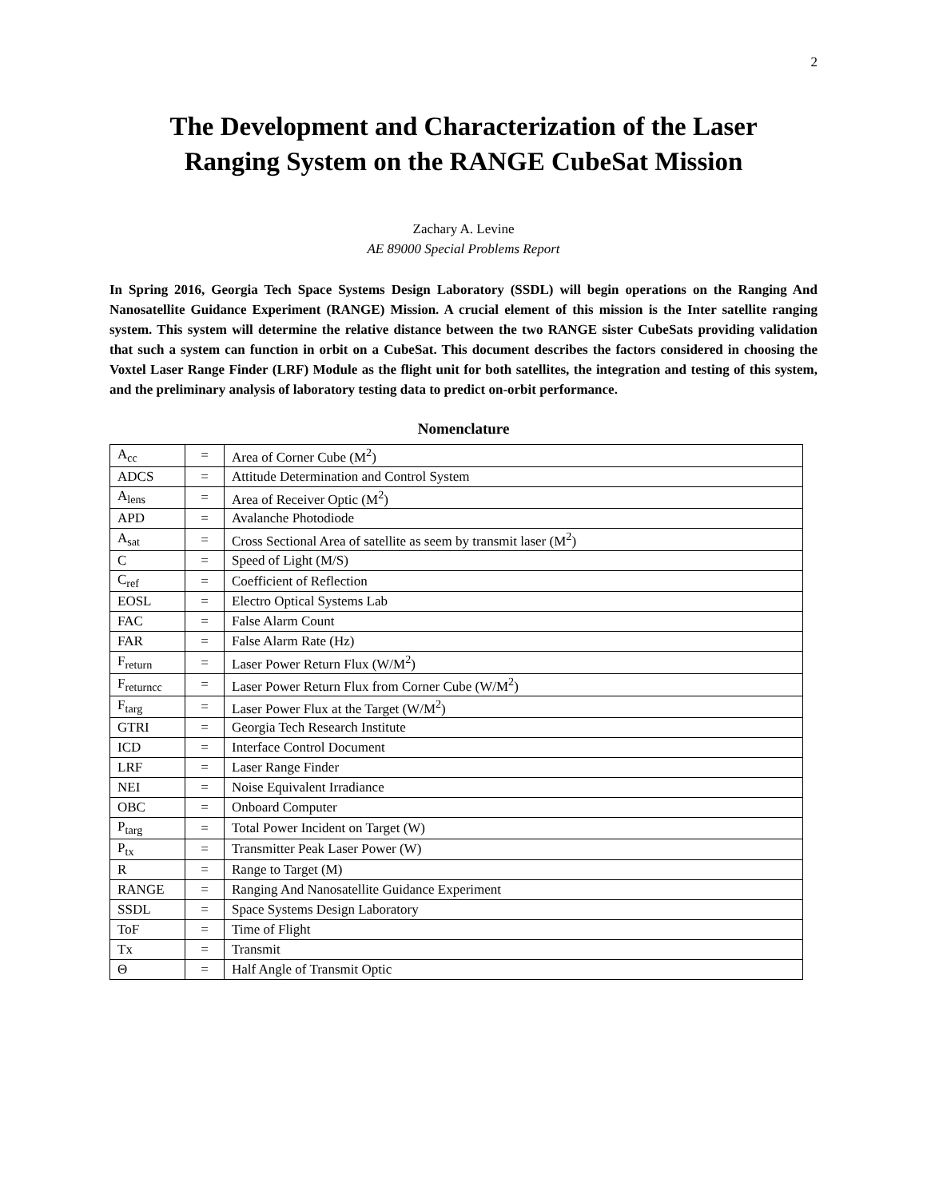2
The Development and Characterization of the Laser
Ranging System on the RANGE CubeSat Mission
Zachary A. Levine
AE 89000 Special Problems Report
In Spring 2016, Georgia Tech Space Systems Design Laboratory (SSDL) will begin operations on the Ranging And Nanosatellite Guidance Experiment (RANGE) Mission. A crucial element of this mission is the Inter satellite ranging system. This system will determine the relative distance between the two RANGE sister CubeSats providing validation that such a system can function in orbit on a CubeSat. This document describes the factors considered in choosing the Voxtel Laser Range Finder (LRF) Module as the flight unit for both satellites, the integration and testing of this system, and the preliminary analysis of laboratory testing data to predict on-orbit performance.
Nomenclature
| A<sub>cc</sub> | = | Area of Corner Cube (M<sup>2</sup>) |
| ADCS | = | Attitude Determination and Control System |
| A<sub>lens</sub> | = | Area of Receiver Optic (M<sup>2</sup>) |
| APD | = | Avalanche Photodiode |
| A<sub>sat</sub> | = | Cross Sectional Area of satellite as seem by transmit laser (M<sup>2</sup>) |
| C | = | Speed of Light (M/S) |
| C<sub>ref</sub> | = | Coefficient of Reflection |
| EOSL | = | Electro Optical Systems Lab |
| FAC | = | False Alarm Count |
| FAR | = | False Alarm Rate (Hz) |
| F<sub>return</sub> | = | Laser Power Return Flux (W/M<sup>2</sup>) |
| F<sub>returncc</sub> | = | Laser Power Return Flux from Corner Cube (W/M<sup>2</sup>) |
| F<sub>targ</sub> | = | Laser Power Flux at the Target (W/M<sup>2</sup>) |
| GTRI | = | Georgia Tech Research Institute |
| ICD | = | Interface Control Document |
| LRF | = | Laser Range Finder |
| NEI | = | Noise Equivalent Irradiance |
| OBC | = | Onboard Computer |
| P<sub>targ</sub> | = | Total Power Incident on Target (W) |
| P<sub>tx</sub> | = | Transmitter Peak Laser Power (W) |
| R | = | Range to Target (M) |
| RANGE | = | Ranging And Nanosatellite Guidance Experiment |
| SSDL | = | Space Systems Design Laboratory |
| ToF | = | Time of Flight |
| Tx | = | Transmit |
| Θ | = | Half Angle of Transmit Optic |